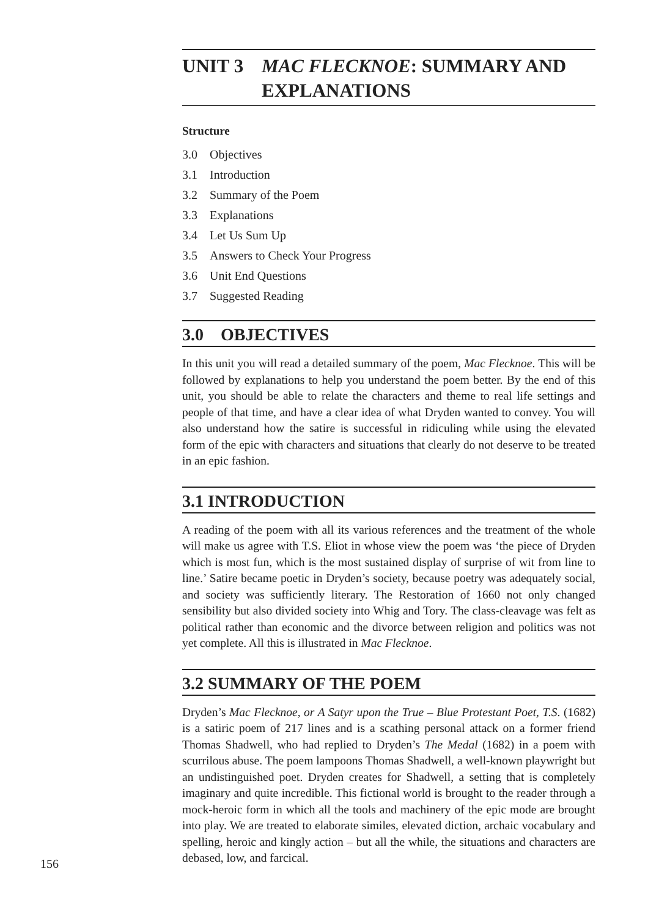UNIT 3 MAC FLECKNOE: SUMMARY AND EXPLANATIONS
Structure
3.0 Objectives
3.1 Introduction
3.2 Summary of the Poem
3.3 Explanations
3.4 Let Us Sum Up
3.5 Answers to Check Your Progress
3.6 Unit End Questions
3.7 Suggested Reading
3.0 OBJECTIVES
In this unit you will read a detailed summary of the poem, Mac Flecknoe. This will be followed by explanations to help you understand the poem better. By the end of this unit, you should be able to relate the characters and theme to real life settings and people of that time, and have a clear idea of what Dryden wanted to convey. You will also understand how the satire is successful in ridiculing while using the elevated form of the epic with characters and situations that clearly do not deserve to be treated in an epic fashion.
3.1 INTRODUCTION
A reading of the poem with all its various references and the treatment of the whole will make us agree with T.S. Eliot in whose view the poem was ‘the piece of Dryden which is most fun, which is the most sustained display of surprise of wit from line to line.’ Satire became poetic in Dryden’s society, because poetry was adequately social, and society was sufficiently literary. The Restoration of 1660 not only changed sensibility but also divided society into Whig and Tory. The class-cleavage was felt as political rather than economic and the divorce between religion and politics was not yet complete. All this is illustrated in Mac Flecknoe.
3.2 SUMMARY OF THE POEM
Dryden’s Mac Flecknoe, or A Satyr upon the True – Blue Protestant Poet, T.S. (1682) is a satiric poem of 217 lines and is a scathing personal attack on a former friend Thomas Shadwell, who had replied to Dryden’s The Medal (1682) in a poem with scurrilous abuse. The poem lampoons Thomas Shadwell, a well-known playwright but an undistinguished poet. Dryden creates for Shadwell, a setting that is completely imaginary and quite incredible. This fictional world is brought to the reader through a mock-heroic form in which all the tools and machinery of the epic mode are brought into play. We are treated to elaborate similes, elevated diction, archaic vocabulary and spelling, heroic and kingly action – but all the while, the situations and characters are debased, low, and farcical.
156